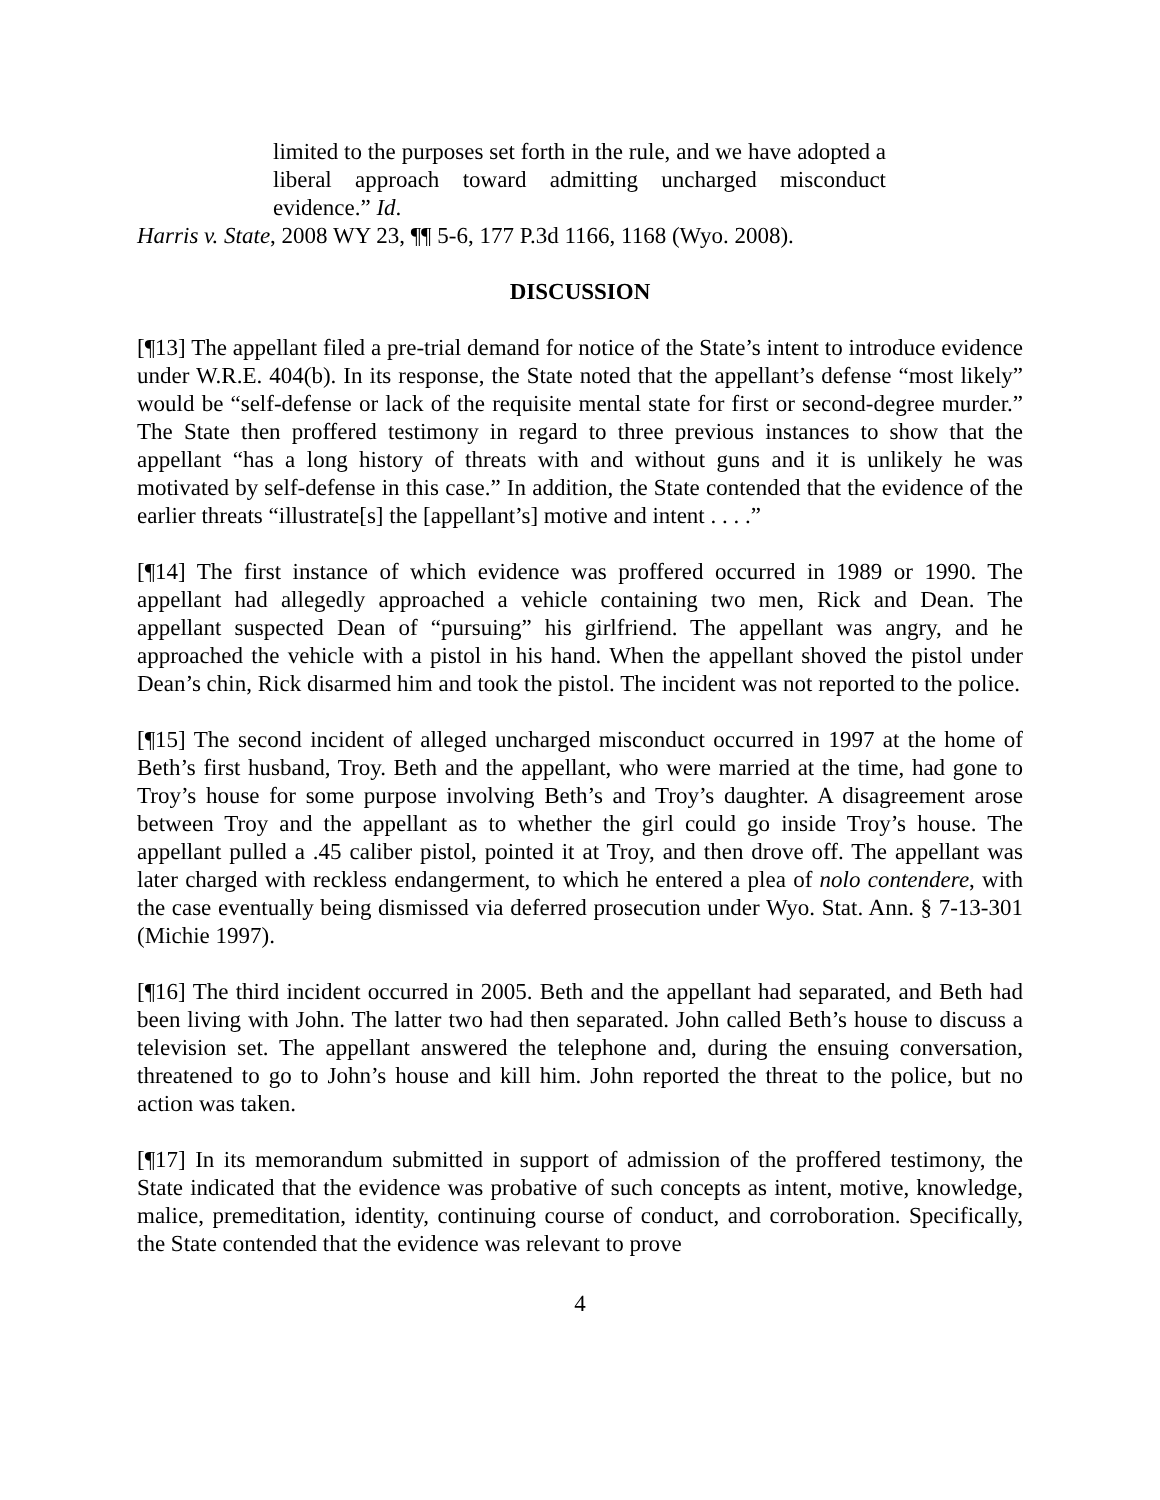limited to the purposes set forth in the rule, and we have adopted a liberal approach toward admitting uncharged misconduct evidence.” Id.
Harris v. State, 2008 WY 23, ¶¶ 5-6, 177 P.3d 1166, 1168 (Wyo. 2008).
DISCUSSION
[¶13] The appellant filed a pre-trial demand for notice of the State’s intent to introduce evidence under W.R.E. 404(b). In its response, the State noted that the appellant’s defense “most likely” would be “self-defense or lack of the requisite mental state for first or second-degree murder.” The State then proffered testimony in regard to three previous instances to show that the appellant “has a long history of threats with and without guns and it is unlikely he was motivated by self-defense in this case.” In addition, the State contended that the evidence of the earlier threats “illustrate[s] the [appellant’s] motive and intent . . . .”
[¶14] The first instance of which evidence was proffered occurred in 1989 or 1990. The appellant had allegedly approached a vehicle containing two men, Rick and Dean. The appellant suspected Dean of “pursuing” his girlfriend. The appellant was angry, and he approached the vehicle with a pistol in his hand. When the appellant shoved the pistol under Dean’s chin, Rick disarmed him and took the pistol. The incident was not reported to the police.
[¶15] The second incident of alleged uncharged misconduct occurred in 1997 at the home of Beth’s first husband, Troy. Beth and the appellant, who were married at the time, had gone to Troy’s house for some purpose involving Beth’s and Troy’s daughter. A disagreement arose between Troy and the appellant as to whether the girl could go inside Troy’s house. The appellant pulled a .45 caliber pistol, pointed it at Troy, and then drove off. The appellant was later charged with reckless endangerment, to which he entered a plea of nolo contendere, with the case eventually being dismissed via deferred prosecution under Wyo. Stat. Ann. § 7-13-301 (Michie 1997).
[¶16] The third incident occurred in 2005. Beth and the appellant had separated, and Beth had been living with John. The latter two had then separated. John called Beth’s house to discuss a television set. The appellant answered the telephone and, during the ensuing conversation, threatened to go to John’s house and kill him. John reported the threat to the police, but no action was taken.
[¶17] In its memorandum submitted in support of admission of the proffered testimony, the State indicated that the evidence was probative of such concepts as intent, motive, knowledge, malice, premeditation, identity, continuing course of conduct, and corroboration. Specifically, the State contended that the evidence was relevant to prove
4